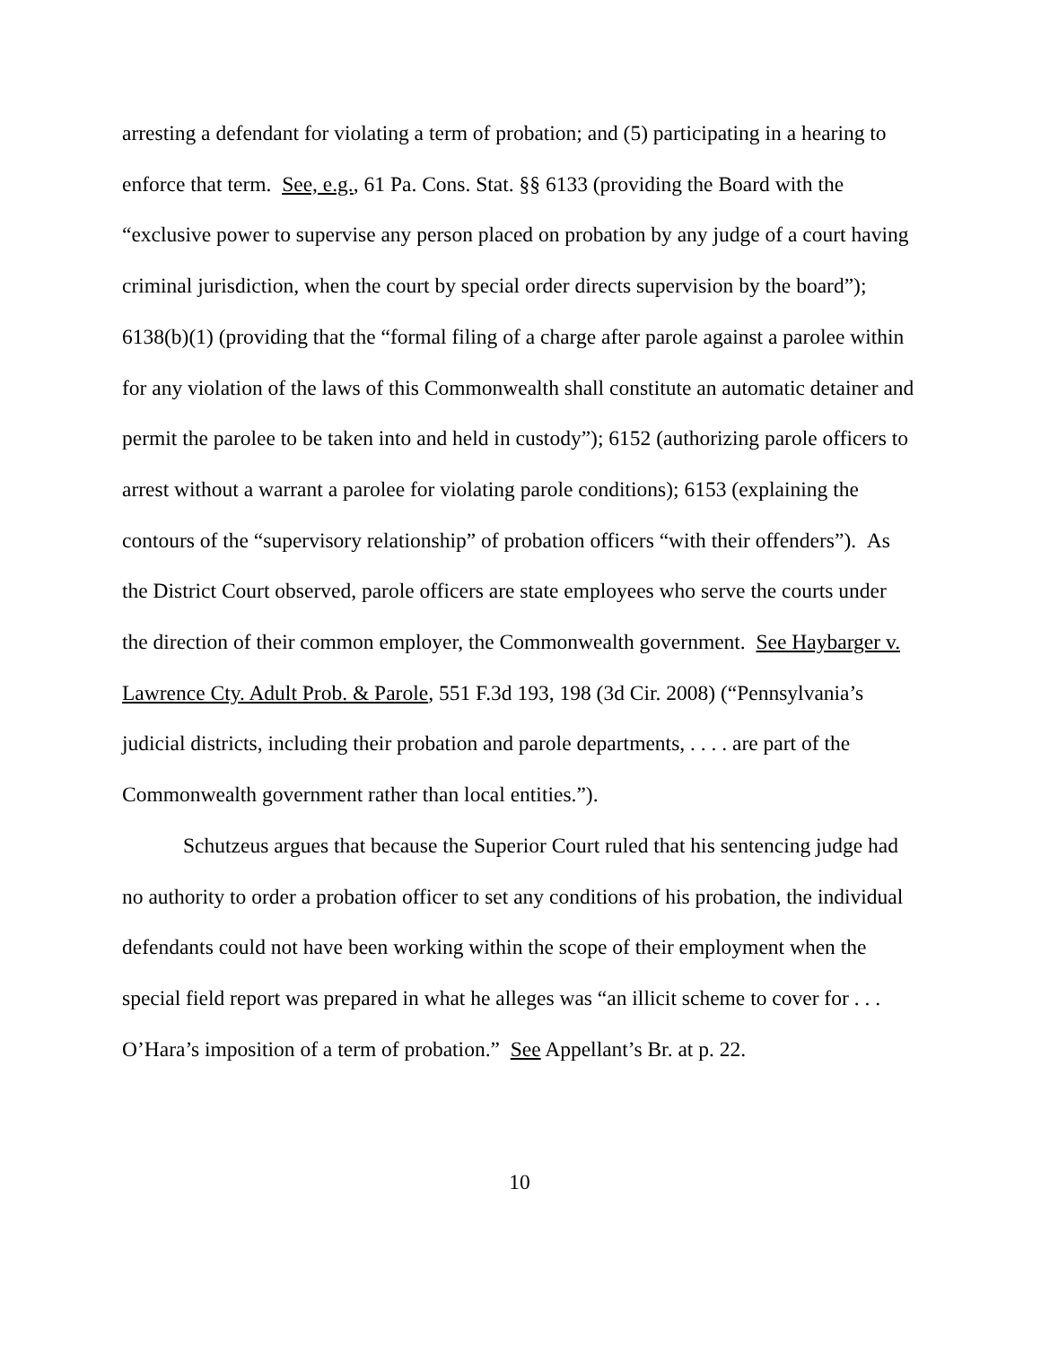arresting a defendant for violating a term of probation; and (5) participating in a hearing to enforce that term. See, e.g., 61 Pa. Cons. Stat. §§ 6133 (providing the Board with the “exclusive power to supervise any person placed on probation by any judge of a court having criminal jurisdiction, when the court by special order directs supervision by the board”); 6138(b)(1) (providing that the “formal filing of a charge after parole against a parolee within for any violation of the laws of this Commonwealth shall constitute an automatic detainer and permit the parolee to be taken into and held in custody”); 6152 (authorizing parole officers to arrest without a warrant a parolee for violating parole conditions); 6153 (explaining the contours of the “supervisory relationship” of probation officers “with their offenders”). As the District Court observed, parole officers are state employees who serve the courts under the direction of their common employer, the Commonwealth government. See Haybarger v. Lawrence Cty. Adult Prob. & Parole, 551 F.3d 193, 198 (3d Cir. 2008) (“Pennsylvania’s judicial districts, including their probation and parole departments, . . . . are part of the Commonwealth government rather than local entities.”).
Schutzeus argues that because the Superior Court ruled that his sentencing judge had no authority to order a probation officer to set any conditions of his probation, the individual defendants could not have been working within the scope of their employment when the special field report was prepared in what he alleges was “an illicit scheme to cover for . . . O’Hara’s imposition of a term of probation.” See Appellant’s Br. at p. 22.
10